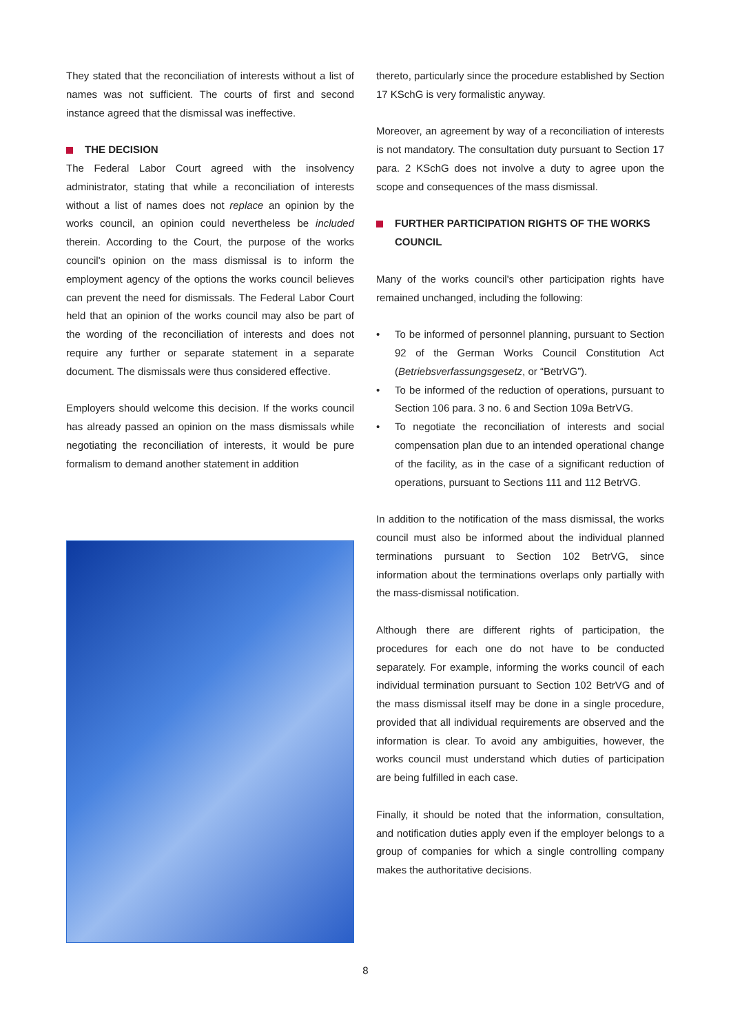They stated that the reconciliation of interests without a list of names was not sufficient. The courts of first and second instance agreed that the dismissal was ineffective.
THE DECISION
The Federal Labor Court agreed with the insolvency administrator, stating that while a reconciliation of interests without a list of names does not replace an opinion by the works council, an opinion could nevertheless be included therein. According to the Court, the purpose of the works council's opinion on the mass dismissal is to inform the employment agency of the options the works council believes can prevent the need for dismissals. The Federal Labor Court held that an opinion of the works council may also be part of the wording of the reconciliation of interests and does not require any further or separate statement in a separate document. The dismissals were thus considered effective.
Employers should welcome this decision. If the works council has already passed an opinion on the mass dismissals while negotiating the reconciliation of interests, it would be pure formalism to demand another statement in addition
thereto, particularly since the procedure established by Section 17 KSchG is very formalistic anyway.
Moreover, an agreement by way of a reconciliation of interests is not mandatory. The consultation duty pursuant to Section 17 para. 2 KSchG does not involve a duty to agree upon the scope and consequences of the mass dismissal.
FURTHER PARTICIPATION RIGHTS OF THE WORKS COUNCIL
Many of the works council's other participation rights have remained unchanged, including the following:
• To be informed of personnel planning, pursuant to Section 92 of the German Works Council Constitution Act (Betriebsverfassungsgesetz, or “BetrVG”).
• To be informed of the reduction of operations, pursuant to Section 106 para. 3 no. 6 and Section 109a BetrVG.
• To negotiate the reconciliation of interests and social compensation plan due to an intended operational change of the facility, as in the case of a significant reduction of operations, pursuant to Sections 111 and 112 BetrVG.
In addition to the notification of the mass dismissal, the works council must also be informed about the individual planned terminations pursuant to Section 102 BetrVG, since information about the terminations overlaps only partially with the mass-dismissal notification.
Although there are different rights of participation, the procedures for each one do not have to be conducted separately. For example, informing the works council of each individual termination pursuant to Section 102 BetrVG and of the mass dismissal itself may be done in a single procedure, provided that all individual requirements are observed and the information is clear. To avoid any ambiguities, however, the works council must understand which duties of participation are being fulfilled in each case.
Finally, it should be noted that the information, consultation, and notification duties apply even if the employer belongs to a group of companies for which a single controlling company makes the authoritative decisions.
8